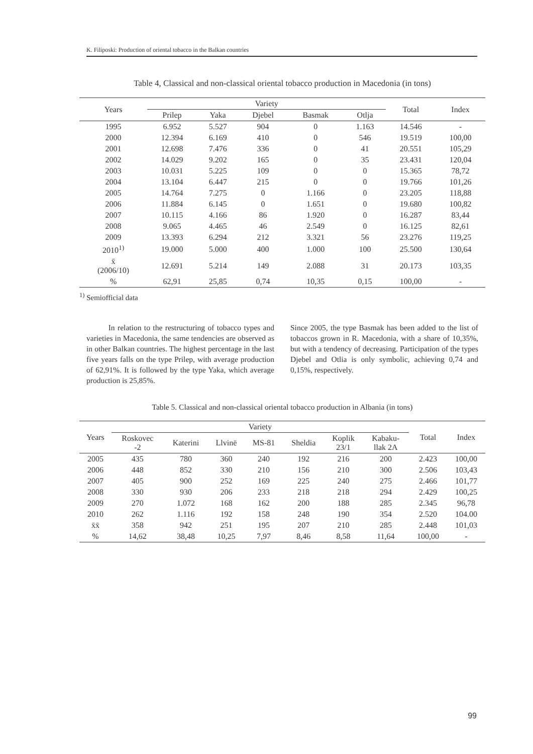K. Filiposki: Production of oriental tobacco in the Balkan countries
Table 4, Classical and non-classical oriental tobacco production in Macedonia (in tons)
| Years | Variety | | | | | Total | Index |
| --- | --- | --- | --- | --- | --- | --- | --- |
| | Prilep | Yaka | Djebel | Basmak | Otlja | | |
| 1995 | 6.952 | 5.527 | 904 | 0 | 1.163 | 14.546 | - |
| 2000 | 12.394 | 6.169 | 410 | 0 | 546 | 19.519 | 100,00 |
| 2001 | 12.698 | 7.476 | 336 | 0 | 41 | 20.551 | 105,29 |
| 2002 | 14.029 | 9.202 | 165 | 0 | 35 | 23.431 | 120,04 |
| 2003 | 10.031 | 5.225 | 109 | 0 | 0 | 15.365 | 78,72 |
| 2004 | 13.104 | 6.447 | 215 | 0 | 0 | 19.766 | 101,26 |
| 2005 | 14.764 | 7.275 | 0 | 1.166 | 0 | 23.205 | 118,88 |
| 2006 | 11.884 | 6.145 | 0 | 1.651 | 0 | 19.680 | 100,82 |
| 2007 | 10.115 | 4.166 | 86 | 1.920 | 0 | 16.287 | 83,44 |
| 2008 | 9.065 | 4.465 | 46 | 2.549 | 0 | 16.125 | 82,61 |
| 2009 | 13.393 | 6.294 | 212 | 3.321 | 56 | 23.276 | 119,25 |
| 2010<sup>1)</sup> | 19.000 | 5.000 | 400 | 1.000 | 100 | 25.500 | 130,64 |
| x̄ (2006/10) | 12.691 | 5.214 | 149 | 2.088 | 31 | 20.173 | 103,35 |
| % | 62,91 | 25,85 | 0,74 | 10,35 | 0,15 | 100,00 | - |
<sup>1)</sup> Semiofficial data
In relation to the restructuring of tobacco types and varieties in Macedonia, the same tendencies are observed as in other Balkan countries. The highest percentage in the last five years falls on the type Prilep, with average production of 62,91%. It is followed by the type Yaka, which average production is 25,85%.
Since 2005, the type Basmak has been added to the list of tobaccos grown in R. Macedonia, with a share of 10,35%, but with a tendency of decreasing. Participation of the types Djebel and Otlia is only symbolic, achieving 0,74 and 0,15%, respectively.
Table 5. Classical and non-classical oriental tobacco production in Albania (in tons)
| Years | Variety | | | | | | | Total | Index |
| --- | --- | --- | --- | --- | --- | --- | --- | --- | --- |
| | Roskovec -2 | Katerini | Llvinë | MS-81 | Sheldia | Koplik 23/1 | Kabaku- llak 2A | | |
| 2005 | 435 | 780 | 360 | 240 | 192 | 216 | 200 | 2.423 | 100,00 |
| 2006 | 448 | 852 | 330 | 210 | 156 | 210 | 300 | 2.506 | 103,43 |
| 2007 | 405 | 900 | 252 | 169 | 225 | 240 | 275 | 2.466 | 101,77 |
| 2008 | 330 | 930 | 206 | 233 | 218 | 218 | 294 | 2.429 | 100,25 |
| 2009 | 270 | 1.072 | 168 | 162 | 200 | 188 | 285 | 2.345 | 96,78 |
| 2010 | 262 | 1.116 | 192 | 158 | 248 | 190 | 354 | 2.520 | 104.00 |
| x̄x̄ | 358 | 942 | 251 | 195 | 207 | 210 | 285 | 2.448 | 101,03 |
| % | 14,62 | 38,48 | 10,25 | 7,97 | 8,46 | 8,58 | 11,64 | 100,00 | - |
99